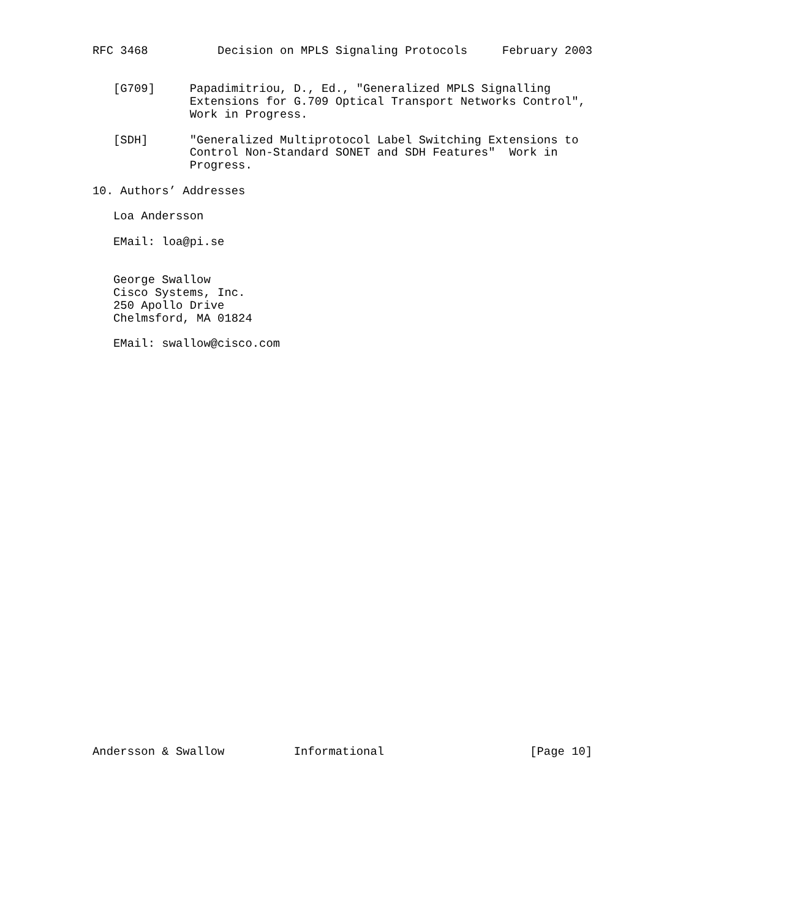RFC 3468          Decision on MPLS Signaling Protocols     February 2003


   [G709]     Papadimitriou, D., Ed., "Generalized MPLS Signalling
              Extensions for G.709 Optical Transport Networks Control",
              Work in Progress.

   [SDH]      "Generalized Multiprotocol Label Switching Extensions to
              Control Non-Standard SONET and SDH Features"  Work in
              Progress.

10. Authors’ Addresses

   Loa Andersson

   EMail: loa@pi.se


   George Swallow
   Cisco Systems, Inc.
   250 Apollo Drive
   Chelmsford, MA 01824

   EMail: swallow@cisco.com































Andersson & Swallow          Informational                     [Page 10]